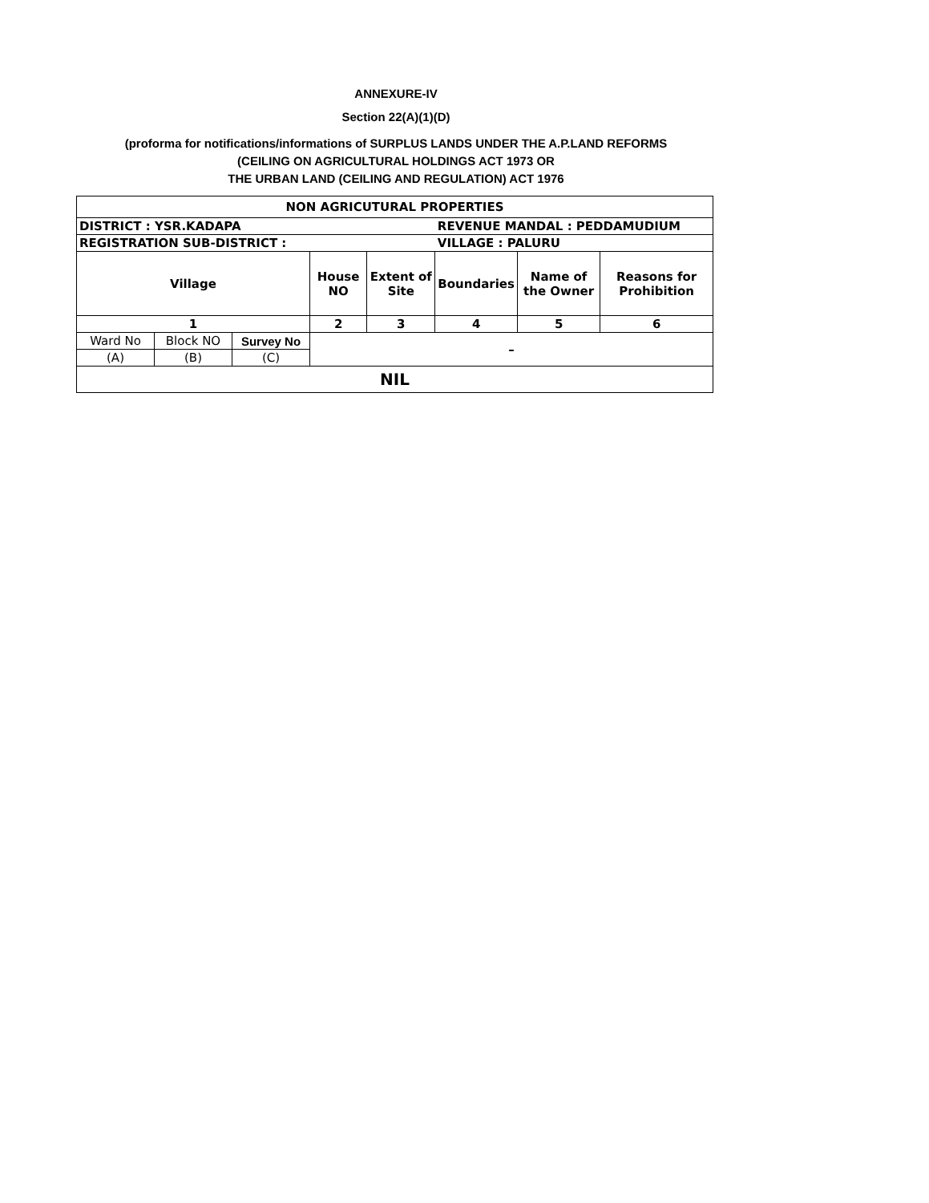ANNEXURE-IV
Section 22(A)(1)(D)
(proforma for notifications/informations of SURPLUS LANDS UNDER THE A.P.LAND REFORMS
(CEILING ON AGRICULTURAL HOLDINGS ACT 1973 OR
THE URBAN LAND (CEILING AND REGULATION) ACT 1976
| NON AGRICUTURAL PROPERTIES | | | | | | | |
| DISTRICT : YSR.KADAPA | | | | | REVENUE MANDAL : PEDDAMUDIUM | | |
| REGISTRATION SUB-DISTRICT : | | | | | VILLAGE : PALURU | | |
| Village | | | House NO | Extent of Site | Boundaries | Name of the Owner | Reasons for Prohibition |
| 1 | | | 2 | 3 | 4 | 5 | 6 |
| Ward No | Block NO | Survey No | – | | | | |
| (A) | (B) | (C) | | | | | |
| NIL | | | | | | | |